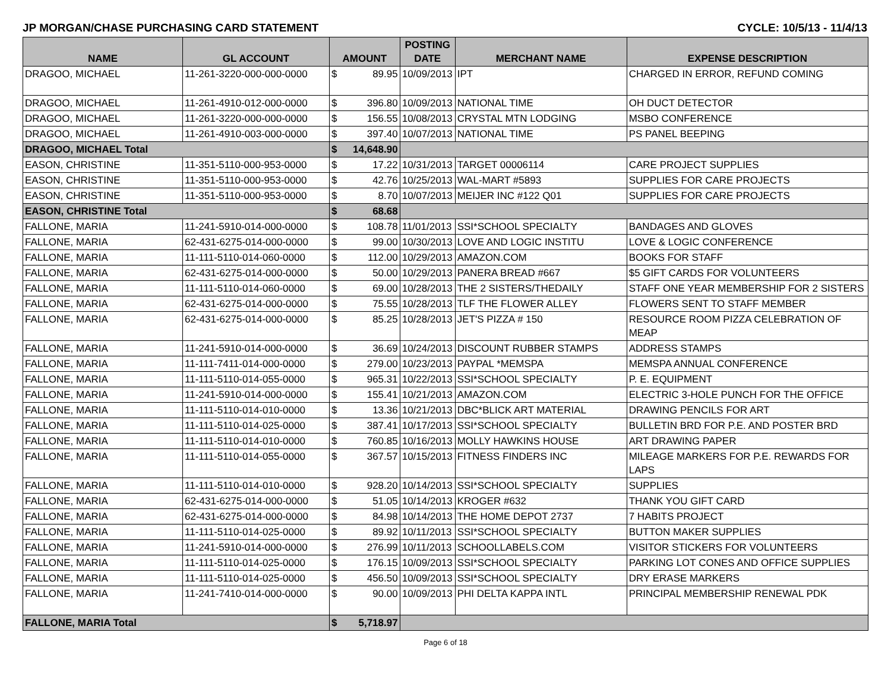JP MORGAN/CHASE PURCHASING CARD STATEMENT CYCLE: 10/5/13 - 11/4/13
| NAME | GL ACCOUNT | AMOUNT | | POSTING DATE | MERCHANT NAME | EXPENSE DESCRIPTION |
| --- | --- | --- | --- | --- | --- | --- |
| DRAGOO, MICHAEL | 11-261-3220-000-000-0000 | $ | 89.95 | 10/09/2013 | IPT | CHARGED IN ERROR, REFUND COMING |
| DRAGOO, MICHAEL | 11-261-4910-012-000-0000 | $ | 396.80 | 10/09/2013 | NATIONAL TIME | OH DUCT DETECTOR |
| DRAGOO, MICHAEL | 11-261-3220-000-000-0000 | $ | 156.55 | 10/08/2013 | CRYSTAL MTN LODGING | MSBO CONFERENCE |
| DRAGOO, MICHAEL | 11-261-4910-003-000-0000 | $ | 397.40 | 10/07/2013 | NATIONAL TIME | PS PANEL BEEPING |
| DRAGOO, MICHAEL Total | | $ | 14,648.90 | | | |
| EASON, CHRISTINE | 11-351-5110-000-953-0000 | $ | 17.22 | 10/31/2013 | TARGET 00006114 | CARE PROJECT SUPPLIES |
| EASON, CHRISTINE | 11-351-5110-000-953-0000 | $ | 42.76 | 10/25/2013 | WAL-MART #5893 | SUPPLIES FOR CARE PROJECTS |
| EASON, CHRISTINE | 11-351-5110-000-953-0000 | $ | 8.70 | 10/07/2013 | MEIJER INC #122 Q01 | SUPPLIES FOR CARE PROJECTS |
| EASON, CHRISTINE Total | | $ | 68.68 | | | |
| FALLONE, MARIA | 11-241-5910-014-000-0000 | $ | 108.78 | 11/01/2013 | SSI*SCHOOL SPECIALTY | BANDAGES AND GLOVES |
| FALLONE, MARIA | 62-431-6275-014-000-0000 | $ | 99.00 | 10/30/2013 | LOVE AND LOGIC INSTITU | LOVE & LOGIC CONFERENCE |
| FALLONE, MARIA | 11-111-5110-014-060-0000 | $ | 112.00 | 10/29/2013 | AMAZON.COM | BOOKS FOR STAFF |
| FALLONE, MARIA | 62-431-6275-014-000-0000 | $ | 50.00 | 10/29/2013 | PANERA BREAD #667 | $5 GIFT CARDS FOR VOLUNTEERS |
| FALLONE, MARIA | 11-111-5110-014-060-0000 | $ | 69.00 | 10/28/2013 | THE 2 SISTERS/THEDAILY | STAFF ONE YEAR MEMBERSHIP FOR 2 SISTERS |
| FALLONE, MARIA | 62-431-6275-014-000-0000 | $ | 75.55 | 10/28/2013 | TLF THE FLOWER ALLEY | FLOWERS SENT TO STAFF MEMBER |
| FALLONE, MARIA | 62-431-6275-014-000-0000 | $ | 85.25 | 10/28/2013 | JET'S PIZZA # 150 | RESOURCE ROOM PIZZA CELEBRATION OF MEAP |
| FALLONE, MARIA | 11-241-5910-014-000-0000 | $ | 36.69 | 10/24/2013 | DISCOUNT RUBBER STAMPS | ADDRESS STAMPS |
| FALLONE, MARIA | 11-111-7411-014-000-0000 | $ | 279.00 | 10/23/2013 | PAYPAL *MEMSPA | MEMSPA ANNUAL CONFERENCE |
| FALLONE, MARIA | 11-111-5110-014-055-0000 | $ | 965.31 | 10/22/2013 | SSI*SCHOOL SPECIALTY | P. E. EQUIPMENT |
| FALLONE, MARIA | 11-241-5910-014-000-0000 | $ | 155.41 | 10/21/2013 | AMAZON.COM | ELECTRIC 3-HOLE PUNCH FOR THE OFFICE |
| FALLONE, MARIA | 11-111-5110-014-010-0000 | $ | 13.36 | 10/21/2013 | DBC*BLICK ART MATERIAL | DRAWING PENCILS FOR ART |
| FALLONE, MARIA | 11-111-5110-014-025-0000 | $ | 387.41 | 10/17/2013 | SSI*SCHOOL SPECIALTY | BULLETIN BRD FOR P.E. AND POSTER BRD |
| FALLONE, MARIA | 11-111-5110-014-010-0000 | $ | 760.85 | 10/16/2013 | MOLLY HAWKINS HOUSE | ART DRAWING PAPER |
| FALLONE, MARIA | 11-111-5110-014-055-0000 | $ | 367.57 | 10/15/2013 | FITNESS FINDERS INC | MILEAGE MARKERS FOR P.E. REWARDS FOR LAPS |
| FALLONE, MARIA | 11-111-5110-014-010-0000 | $ | 928.20 | 10/14/2013 | SSI*SCHOOL SPECIALTY | SUPPLIES |
| FALLONE, MARIA | 62-431-6275-014-000-0000 | $ | 51.05 | 10/14/2013 | KROGER #632 | THANK YOU GIFT CARD |
| FALLONE, MARIA | 62-431-6275-014-000-0000 | $ | 84.98 | 10/14/2013 | THE HOME DEPOT 2737 | 7 HABITS PROJECT |
| FALLONE, MARIA | 11-111-5110-014-025-0000 | $ | 89.92 | 10/11/2013 | SSI*SCHOOL SPECIALTY | BUTTON MAKER SUPPLIES |
| FALLONE, MARIA | 11-241-5910-014-000-0000 | $ | 276.99 | 10/11/2013 | SCHOOLLABELS.COM | VISITOR STICKERS FOR VOLUNTEERS |
| FALLONE, MARIA | 11-111-5110-014-025-0000 | $ | 176.15 | 10/09/2013 | SSI*SCHOOL SPECIALTY | PARKING LOT CONES AND OFFICE SUPPLIES |
| FALLONE, MARIA | 11-111-5110-014-025-0000 | $ | 456.50 | 10/09/2013 | SSI*SCHOOL SPECIALTY | DRY ERASE MARKERS |
| FALLONE, MARIA | 11-241-7410-014-000-0000 | $ | 90.00 | 10/09/2013 | PHI DELTA KAPPA INTL | PRINCIPAL MEMBERSHIP RENEWAL PDK |
| FALLONE, MARIA Total | | $ | 5,718.97 | | | |
Page 6 of 18